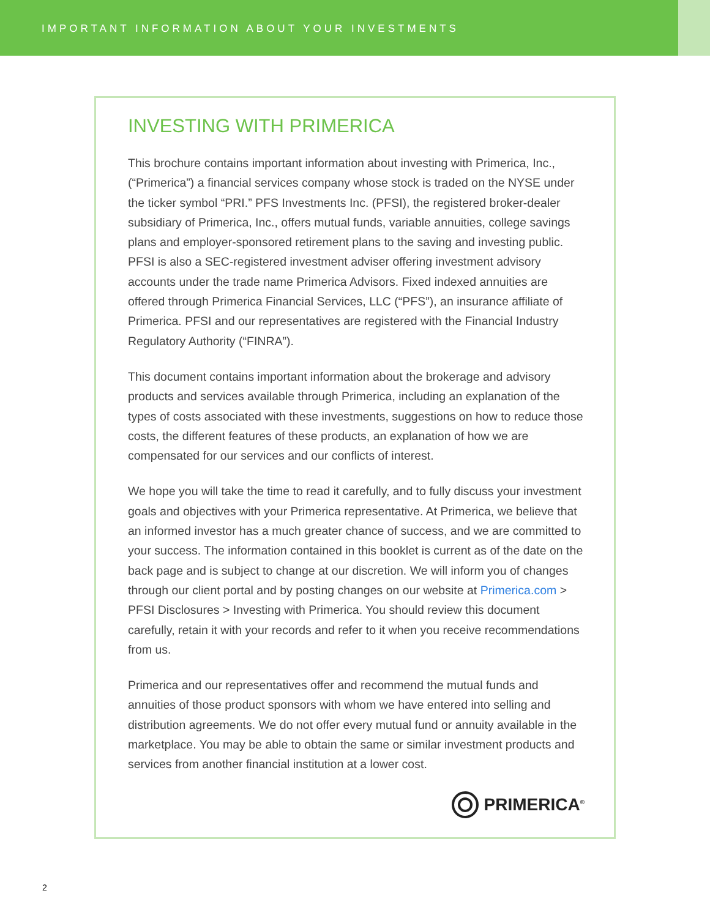IMPORTANT INFORMATION ABOUT YOUR INVESTMENTS
INVESTING WITH PRIMERICA
This brochure contains important information about investing with Primerica, Inc., (“Primerica”) a financial services company whose stock is traded on the NYSE under the ticker symbol “PRI.” PFS Investments Inc. (PFSI), the registered broker-dealer subsidiary of Primerica, Inc., offers mutual funds, variable annuities, college savings plans and employer-sponsored retirement plans to the saving and investing public. PFSI is also a SEC-registered investment adviser offering investment advisory accounts under the trade name Primerica Advisors. Fixed indexed annuities are offered through Primerica Financial Services, LLC (“PFS”), an insurance affiliate of Primerica. PFSI and our representatives are registered with the Financial Industry Regulatory Authority (“FINRA”).
This document contains important information about the brokerage and advisory products and services available through Primerica, including an explanation of the types of costs associated with these investments, suggestions on how to reduce those costs, the different features of these products, an explanation of how we are compensated for our services and our conflicts of interest.
We hope you will take the time to read it carefully, and to fully discuss your investment goals and objectives with your Primerica representative. At Primerica, we believe that an informed investor has a much greater chance of success, and we are committed to your success. The information contained in this booklet is current as of the date on the back page and is subject to change at our discretion. We will inform you of changes through our client portal and by posting changes on our website at Primerica.com > PFSI Disclosures > Investing with Primerica. You should review this document carefully, retain it with your records and refer to it when you receive recommendations from us.
Primerica and our representatives offer and recommend the mutual funds and annuities of those product sponsors with whom we have entered into selling and distribution agreements. We do not offer every mutual fund or annuity available in the marketplace. You may be able to obtain the same or similar investment products and services from another financial institution at a lower cost.
PRIMERICA<sup>®</sup>
2